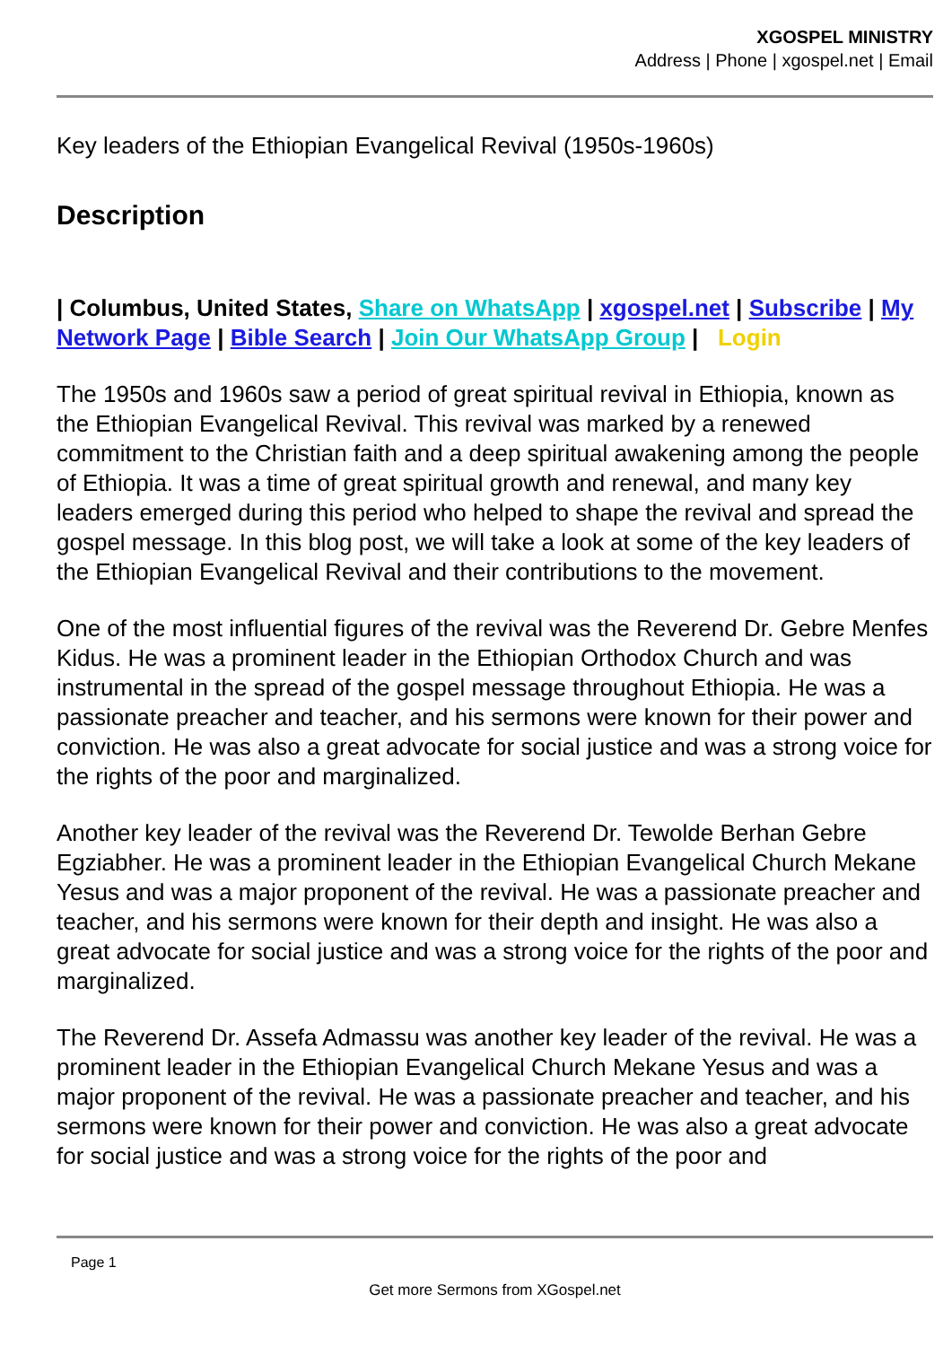XGOSPEL MINISTRY
Address | Phone | xgospel.net | Email
Key leaders of the Ethiopian Evangelical Revival (1950s-1960s)
Description
| Columbus, United States, Share on WhatsApp | xgospel.net | Subscribe | My Network Page | Bible Search | Join Our WhatsApp Group | Login
The 1950s and 1960s saw a period of great spiritual revival in Ethiopia, known as the Ethiopian Evangelical Revival. This revival was marked by a renewed commitment to the Christian faith and a deep spiritual awakening among the people of Ethiopia. It was a time of great spiritual growth and renewal, and many key leaders emerged during this period who helped to shape the revival and spread the gospel message. In this blog post, we will take a look at some of the key leaders of the Ethiopian Evangelical Revival and their contributions to the movement.
One of the most influential figures of the revival was the Reverend Dr. Gebre Menfes Kidus. He was a prominent leader in the Ethiopian Orthodox Church and was instrumental in the spread of the gospel message throughout Ethiopia. He was a passionate preacher and teacher, and his sermons were known for their power and conviction. He was also a great advocate for social justice and was a strong voice for the rights of the poor and marginalized.
Another key leader of the revival was the Reverend Dr. Tewolde Berhan Gebre Egziabher. He was a prominent leader in the Ethiopian Evangelical Church Mekane Yesus and was a major proponent of the revival. He was a passionate preacher and teacher, and his sermons were known for their depth and insight. He was also a great advocate for social justice and was a strong voice for the rights of the poor and marginalized.
The Reverend Dr. Assefa Admassu was another key leader of the revival. He was a prominent leader in the Ethiopian Evangelical Church Mekane Yesus and was a major proponent of the revival. He was a passionate preacher and teacher, and his sermons were known for their power and conviction. He was also a great advocate for social justice and was a strong voice for the rights of the poor and
Page 1
Get more Sermons from XGospel.net